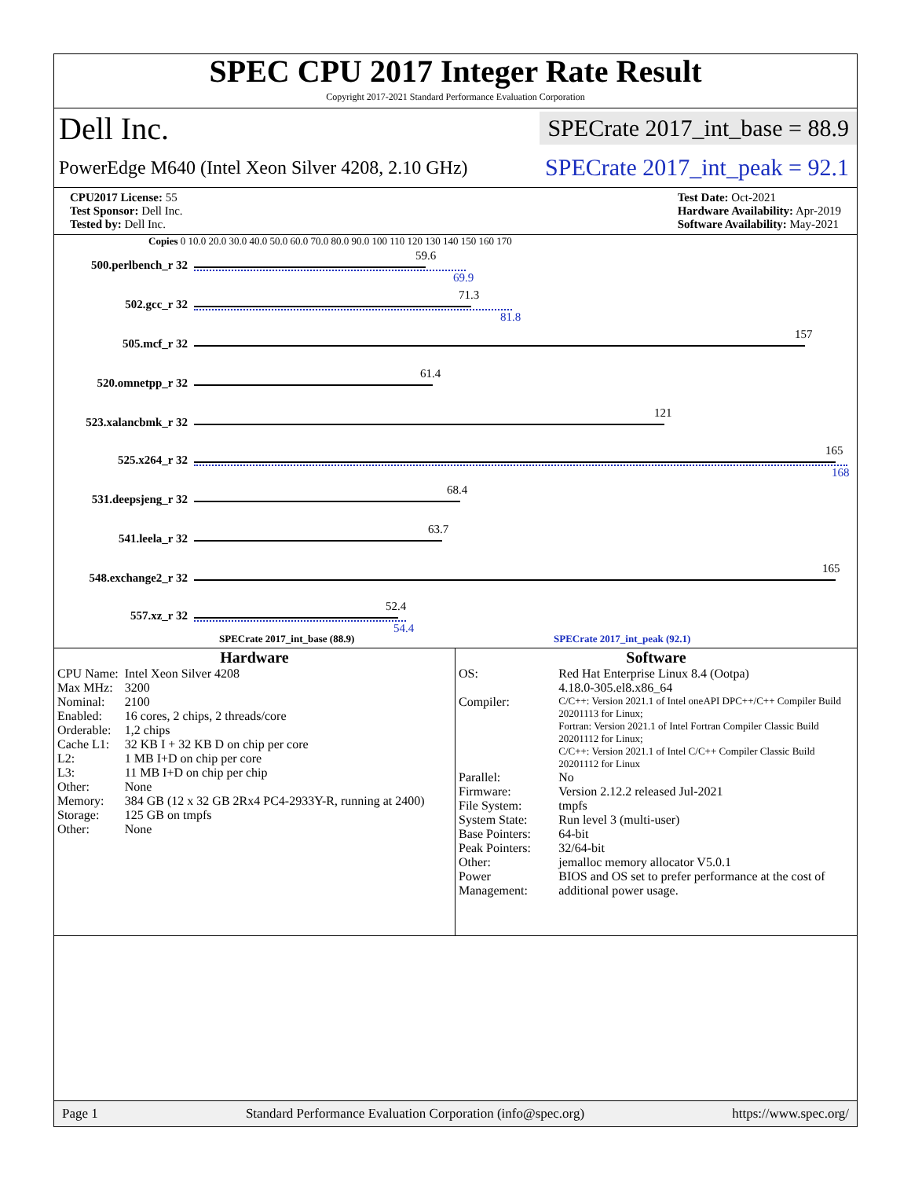SPEC CPU 2017 Integer Rate Result
Copyright 2017-2021 Standard Performance Evaluation Corporation
Dell Inc. SPECrate 2017_int_base = 88.9
PowerEdge M640 (Intel Xeon Silver 4208, 2.10 GHz) SPECrate 2017_int_peak = 92.1
CPU2017 License: 55
Test Sponsor: Dell Inc.
Tested by: Dell Inc.
Test Date: Oct-2021
Hardware Availability: Apr-2019
Software Availability: May-2021
Copies 0 10.0 20.0 30.0 40.0 50.0 60.0 70.0 80.0 90.0 100 110 120 130 140 150 160 170
500.perlbench_r 32
59.6
69.9
502.gcc_r 32
71.3
81.8
505.mcf_r 32
157
520.omnetpp_r 32
61.4
523.xalancbmk_r 32
121
525.x264_r 32
165
168
531.deepsjeng_r 32
68.4
541.leela_r 32
63.7
548.exchange2_r 32
165
557.xz_r 32
52.4
54.4
SPECrate 2017_int_base (88.9) SPECrate 2017_int_peak (92.1)
Hardware
| CPU Name: | Intel Xeon Silver 4208 |
| Max MHz: | 3200 |
| Nominal: | 2100 |
| Enabled: | 16 cores, 2 chips, 2 threads/core |
| Orderable: | 1,2 chips |
| Cache L1: | 32 KB I + 32 KB D on chip per core |
| L2: | 1 MB I+D on chip per core |
| L3: | 11 MB I+D on chip per chip |
| Other: | None |
| Memory: | 384 GB (12 x 32 GB 2Rx4 PC4-2933Y-R, running at 2400) |
| Storage: | 125 GB on tmpfs |
| Other: | None |
Software
| OS: | Red Hat Enterprise Linux 8.4 (Ootpa) 4.18.0-305.el8.x86_64 |
| Compiler: | C/C++: Version 2021.1 of Intel oneAPI DPC++/C++ Compiler Build 20201113 for Linux; Fortran: Version 2021.1 of Intel Fortran Compiler Classic Build 20201112 for Linux; C/C++: Version 2021.1 of Intel C/C++ Compiler Classic Build 20201112 for Linux |
| Parallel: | No |
| Firmware: | Version 2.12.2 released Jul-2021 |
| File System: | tmpfs |
| System State: | Run level 3 (multi-user) |
| Base Pointers: | 64-bit |
| Peak Pointers: | 32/64-bit |
| Other: | jemalloc memory allocator V5.0.1 |
| Power Management: | BIOS and OS set to prefer performance at the cost of additional power usage. |
Page 1 Standard Performance Evaluation Corporation (info@spec.org) https://www.spec.org/